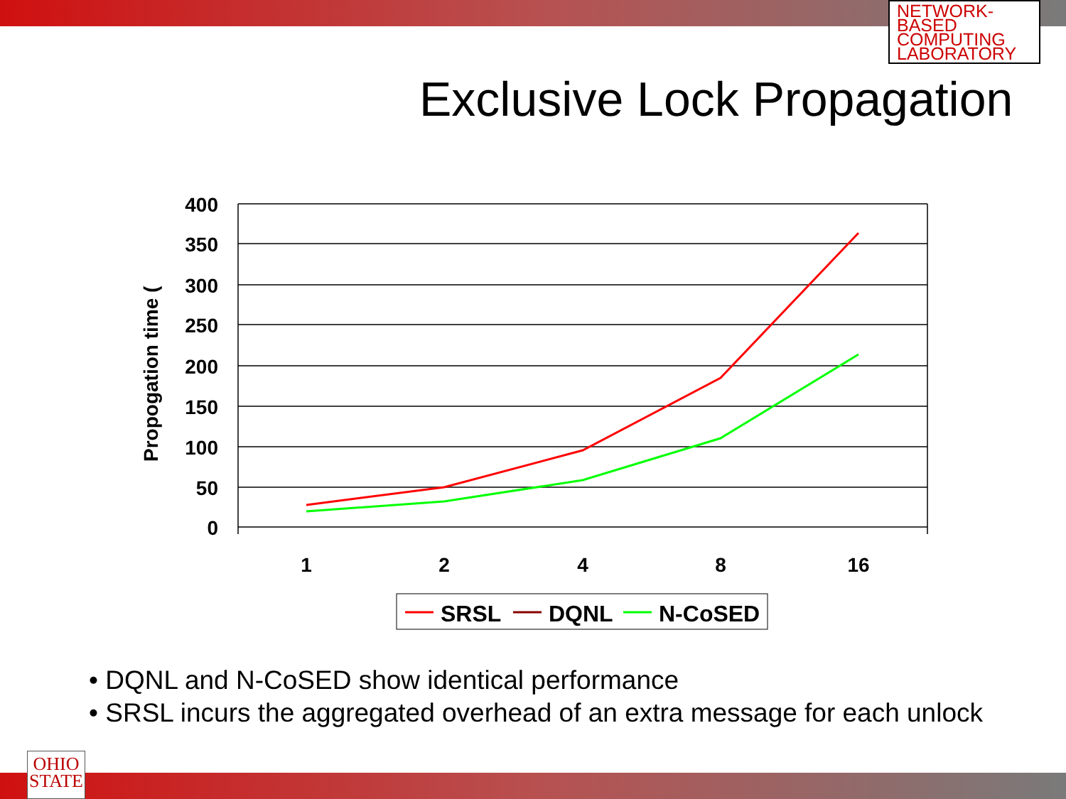NETWORK-BASED COMPUTING LABORATORY
Exclusive Lock Propagation
400
350
300
250
200
150
100
50
0
1
2
4
8
16
Propogation time (
SRSL
DQNL
N-CoSED
• DQNL and N-CoSED show identical performance
• SRSL incurs the aggregated overhead of an extra message for each unlock
OHIO STATE